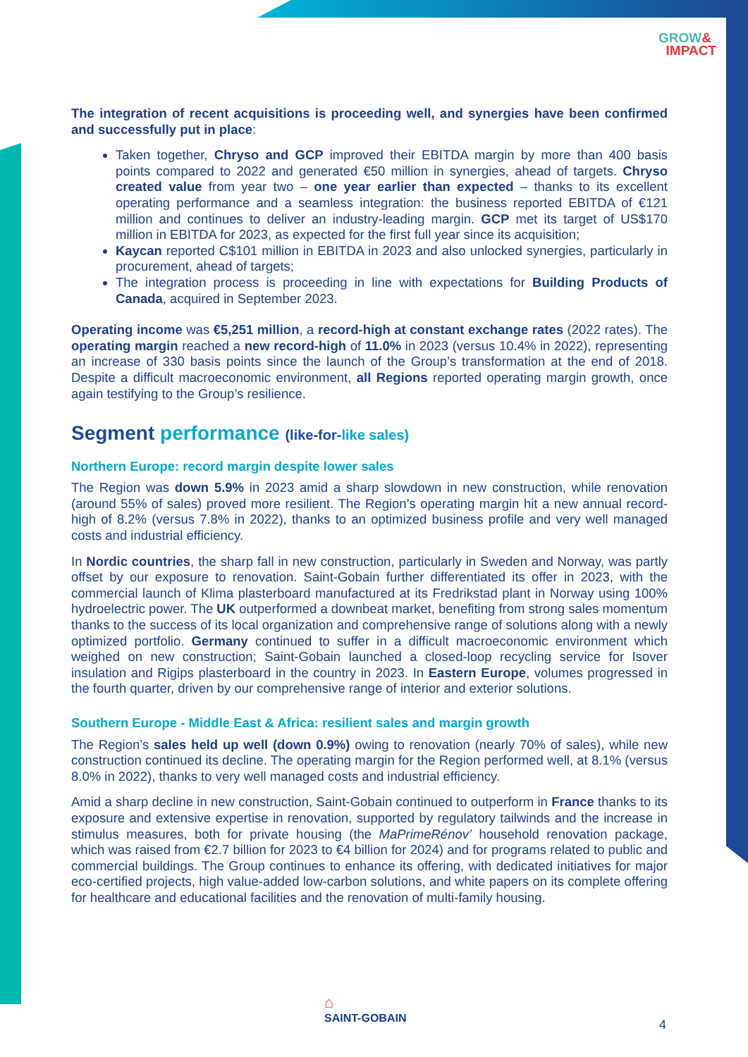GROW&
IMPACT
The integration of recent acquisitions is proceeding well, and synergies have been confirmed and successfully put in place:
Taken together, Chryso and GCP improved their EBITDA margin by more than 400 basis points compared to 2022 and generated €50 million in synergies, ahead of targets. Chryso created value from year two – one year earlier than expected – thanks to its excellent operating performance and a seamless integration: the business reported EBITDA of €121 million and continues to deliver an industry-leading margin. GCP met its target of US$170 million in EBITDA for 2023, as expected for the first full year since its acquisition;
Kaycan reported C$101 million in EBITDA in 2023 and also unlocked synergies, particularly in procurement, ahead of targets;
The integration process is proceeding in line with expectations for Building Products of Canada, acquired in September 2023.
Operating income was €5,251 million, a record-high at constant exchange rates (2022 rates). The operating margin reached a new record-high of 11.0% in 2023 (versus 10.4% in 2022), representing an increase of 330 basis points since the launch of the Group’s transformation at the end of 2018. Despite a difficult macroeconomic environment, all Regions reported operating margin growth, once again testifying to the Group’s resilience.
Segment performance (like-for-like sales)
Northern Europe: record margin despite lower sales
The Region was down 5.9% in 2023 amid a sharp slowdown in new construction, while renovation (around 55% of sales) proved more resilient. The Region’s operating margin hit a new annual record-high of 8.2% (versus 7.8% in 2022), thanks to an optimized business profile and very well managed costs and industrial efficiency.
In Nordic countries, the sharp fall in new construction, particularly in Sweden and Norway, was partly offset by our exposure to renovation. Saint-Gobain further differentiated its offer in 2023, with the commercial launch of Klima plasterboard manufactured at its Fredrikstad plant in Norway using 100% hydroelectric power. The UK outperformed a downbeat market, benefiting from strong sales momentum thanks to the success of its local organization and comprehensive range of solutions along with a newly optimized portfolio. Germany continued to suffer in a difficult macroeconomic environment which weighed on new construction; Saint-Gobain launched a closed-loop recycling service for Isover insulation and Rigips plasterboard in the country in 2023. In Eastern Europe, volumes progressed in the fourth quarter, driven by our comprehensive range of interior and exterior solutions.
Southern Europe - Middle East & Africa: resilient sales and margin growth
The Region’s sales held up well (down 0.9%) owing to renovation (nearly 70% of sales), while new construction continued its decline. The operating margin for the Region performed well, at 8.1% (versus 8.0% in 2022), thanks to very well managed costs and industrial efficiency.
Amid a sharp decline in new construction, Saint-Gobain continued to outperform in France thanks to its exposure and extensive expertise in renovation, supported by regulatory tailwinds and the increase in stimulus measures, both for private housing (the MaPrimeRénov’ household renovation package, which was raised from €2.7 billion for 2023 to €4 billion for 2024) and for programs related to public and commercial buildings. The Group continues to enhance its offering, with dedicated initiatives for major eco-certified projects, high value-added low-carbon solutions, and white papers on its complete offering for healthcare and educational facilities and the renovation of multi-family housing.
⌂
SAINT-GOBAIN
4